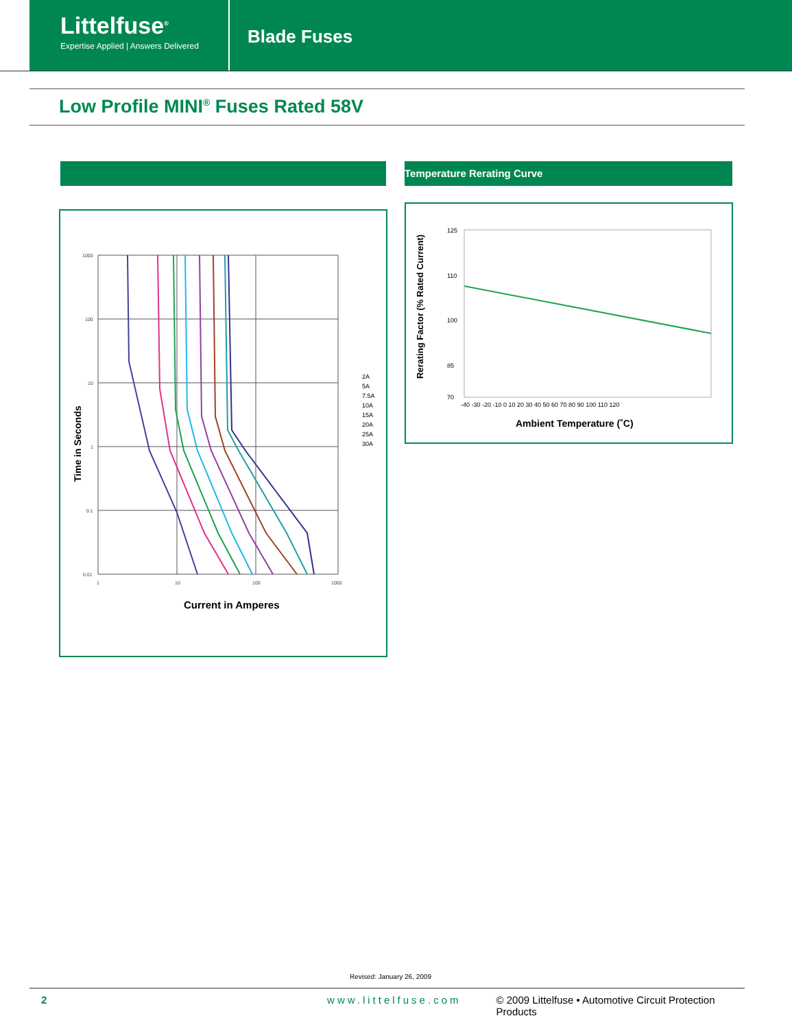Littelfuse<sup>®</sup>
Expertise Applied | Answers Delivered
Blade Fuses
Low Profile MINI<sup>®</sup> Fuses Rated 58V
Temperature Rerating Curve
Time in Seconds
1000
100
10
1
0.1
0.01
1
10
100
1000
Current in Amperes
2A
5A
7.5A
10A
15A
20A
25A
30A
Rerating Factor (% Rated Current)
125
110
100
85
70
-40 -30 -20 -10 0 10 20 30 40 50 60 70 80 90 100 110 120
Ambient Temperature (˚C)
Revised: January 26, 2009
2 www.littelfuse.com © 2009 Littelfuse • Automotive Circuit Protection Products